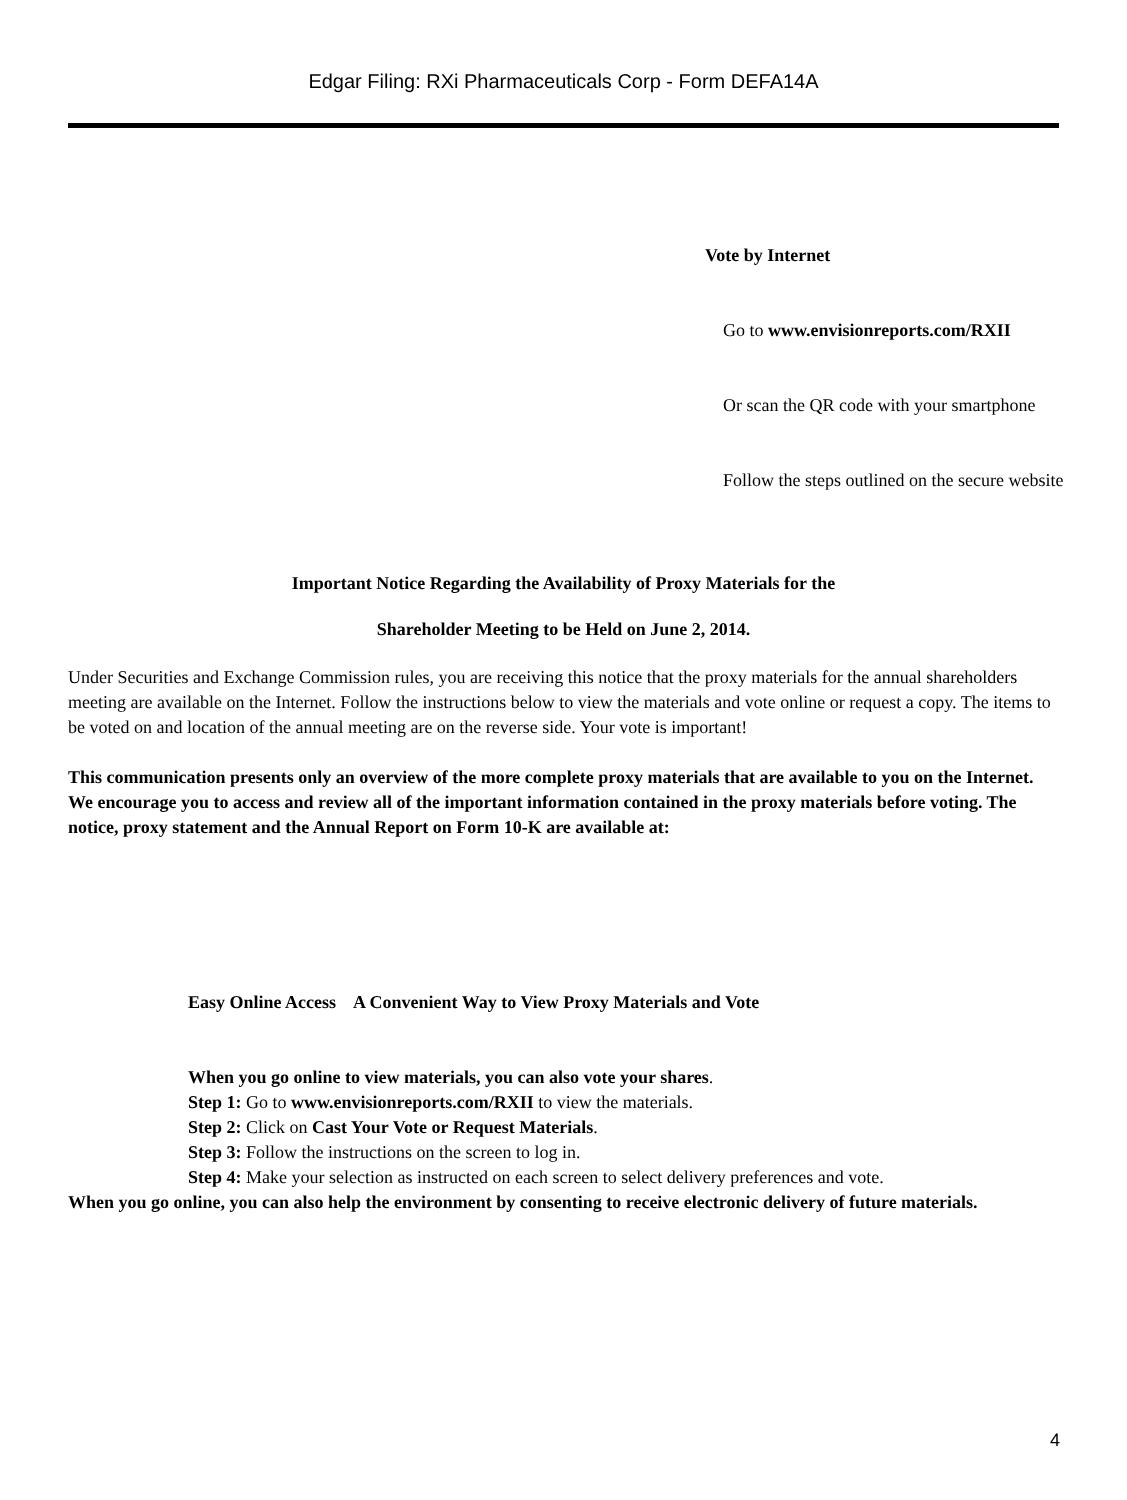Edgar Filing: RXi Pharmaceuticals Corp - Form DEFA14A
Vote by Internet
Go to www.envisionreports.com/RXII
Or scan the QR code with your smartphone
Follow the steps outlined on the secure website
Important Notice Regarding the Availability of Proxy Materials for the
Shareholder Meeting to be Held on June 2, 2014.
Under Securities and Exchange Commission rules, you are receiving this notice that the proxy materials for the annual shareholders meeting are available on the Internet. Follow the instructions below to view the materials and vote online or request a copy. The items to be voted on and location of the annual meeting are on the reverse side. Your vote is important!
This communication presents only an overview of the more complete proxy materials that are available to you on the Internet. We encourage you to access and review all of the important information contained in the proxy materials before voting. The notice, proxy statement and the Annual Report on Form 10-K are available at:
Easy Online Access A Convenient Way to View Proxy Materials and Vote
When you go online to view materials, you can also vote your shares.
Step 1: Go to www.envisionreports.com/RXII to view the materials.
Step 2: Click on Cast Your Vote or Request Materials.
Step 3: Follow the instructions on the screen to log in.
Step 4: Make your selection as instructed on each screen to select delivery preferences and vote.
When you go online, you can also help the environment by consenting to receive electronic delivery of future materials.
4